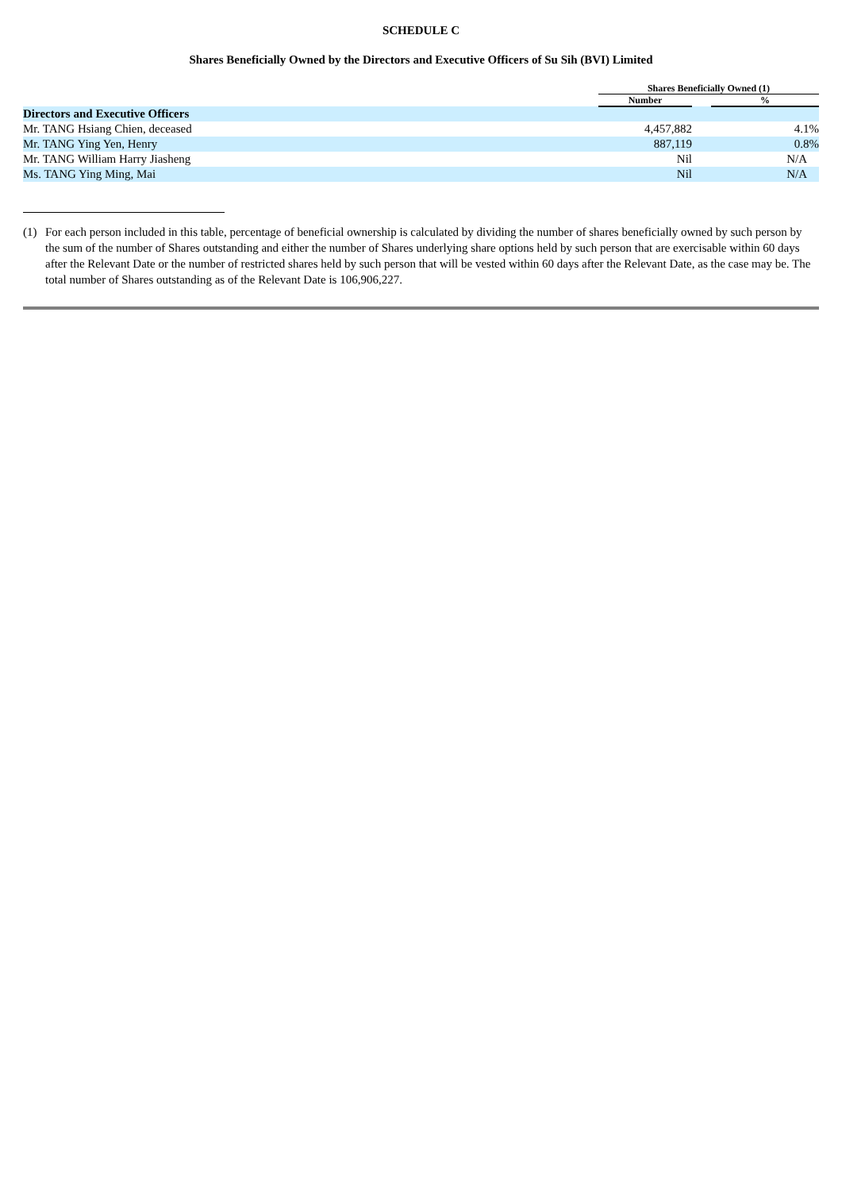SCHEDULE C
Shares Beneficially Owned by the Directors and Executive Officers of Su Sih (BVI) Limited
| | Shares Beneficially Owned (1) | | |
| --- | --- | --- | --- |
| | Number | | % |
| Directors and Executive Officers | | | |
| Mr. TANG Hsiang Chien, deceased | 4,457,882 | | 4.1% |
| Mr. TANG Ying Yen, Henry | 887,119 | | 0.8% |
| Mr. TANG William Harry Jiasheng | Nil | | N/A |
| Ms. TANG Ying Ming, Mai | Nil | | N/A |
(1) For each person included in this table, percentage of beneficial ownership is calculated by dividing the number of shares beneficially owned by such person by the sum of the number of Shares outstanding and either the number of Shares underlying share options held by such person that are exercisable within 60 days after the Relevant Date or the number of restricted shares held by such person that will be vested within 60 days after the Relevant Date, as the case may be. The total number of Shares outstanding as of the Relevant Date is 106,906,227.